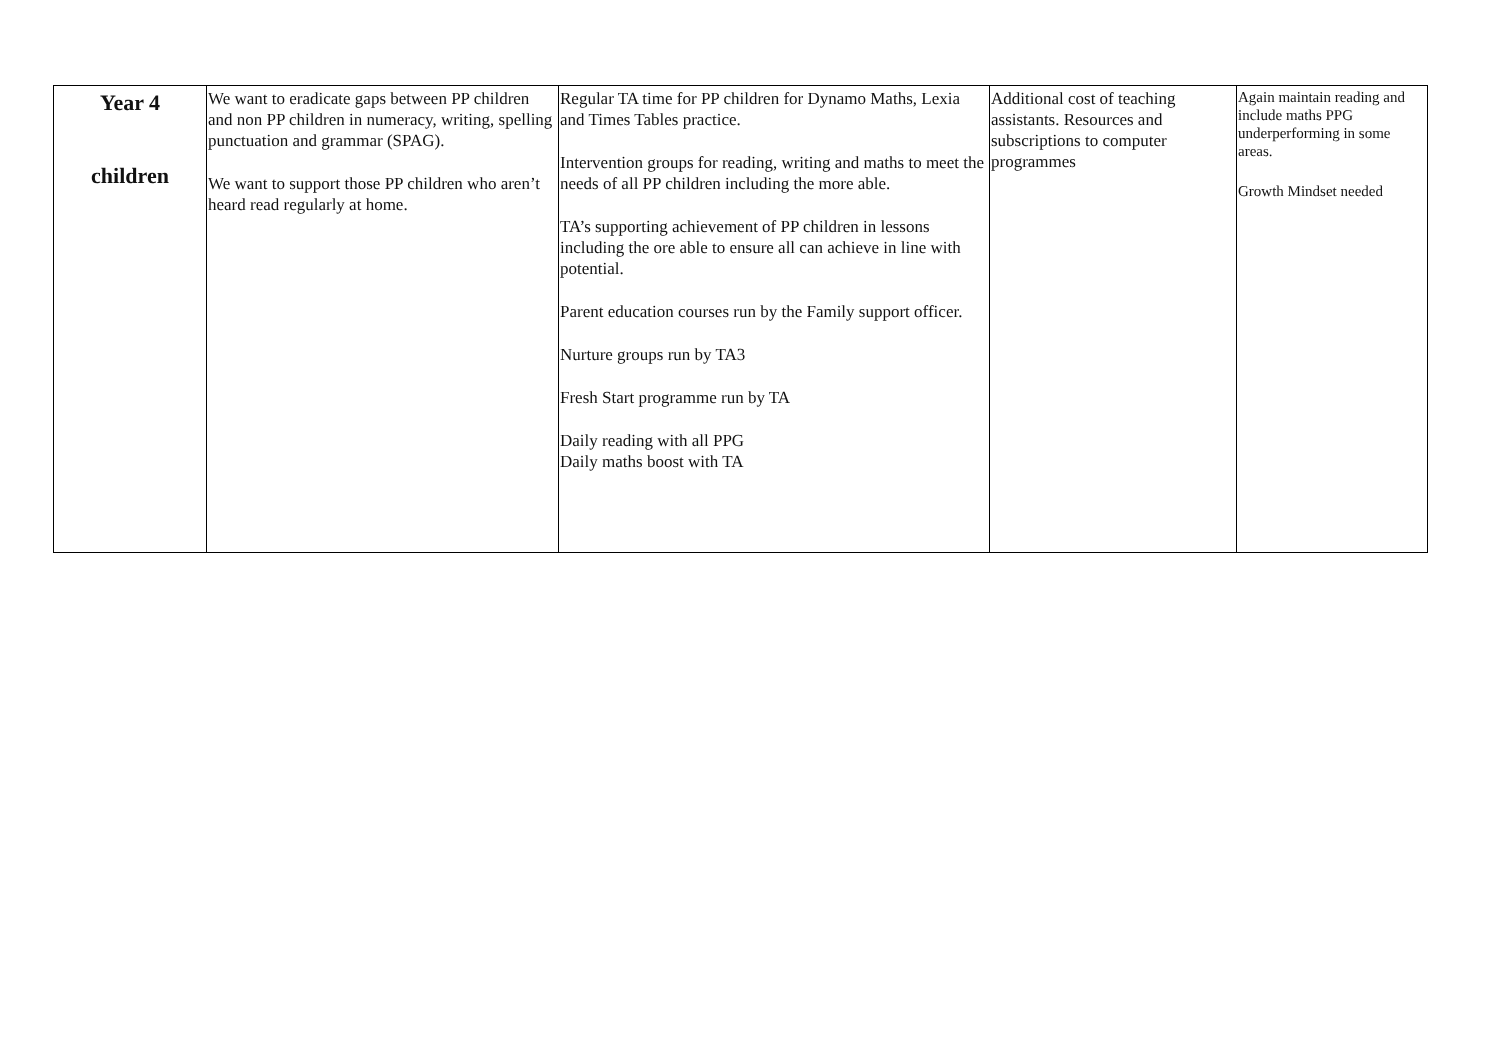| Year 4 children | We want to eradicate gaps between PP children and non PP children in numeracy, writing, spelling punctuation and grammar (SPAG). We want to support those PP children who aren’t heard read regularly at home. | Regular TA time for PP children for Dynamo Maths, Lexia and Times Tables practice. Intervention groups for reading, writing and maths to meet the needs of all PP children including the more able. TA’s supporting achievement of PP children in lessons including the ore able to ensure all can achieve in line with potential. Parent education courses run by the Family support officer. Nurture groups run by TA3 Fresh Start programme run by TA Daily reading with all PPG Daily maths boost with TA | Additional cost of teaching assistants. Resources and subscriptions to computer programmes | Again maintain reading and include maths PPG underperforming in some areas. Growth Mindset needed |